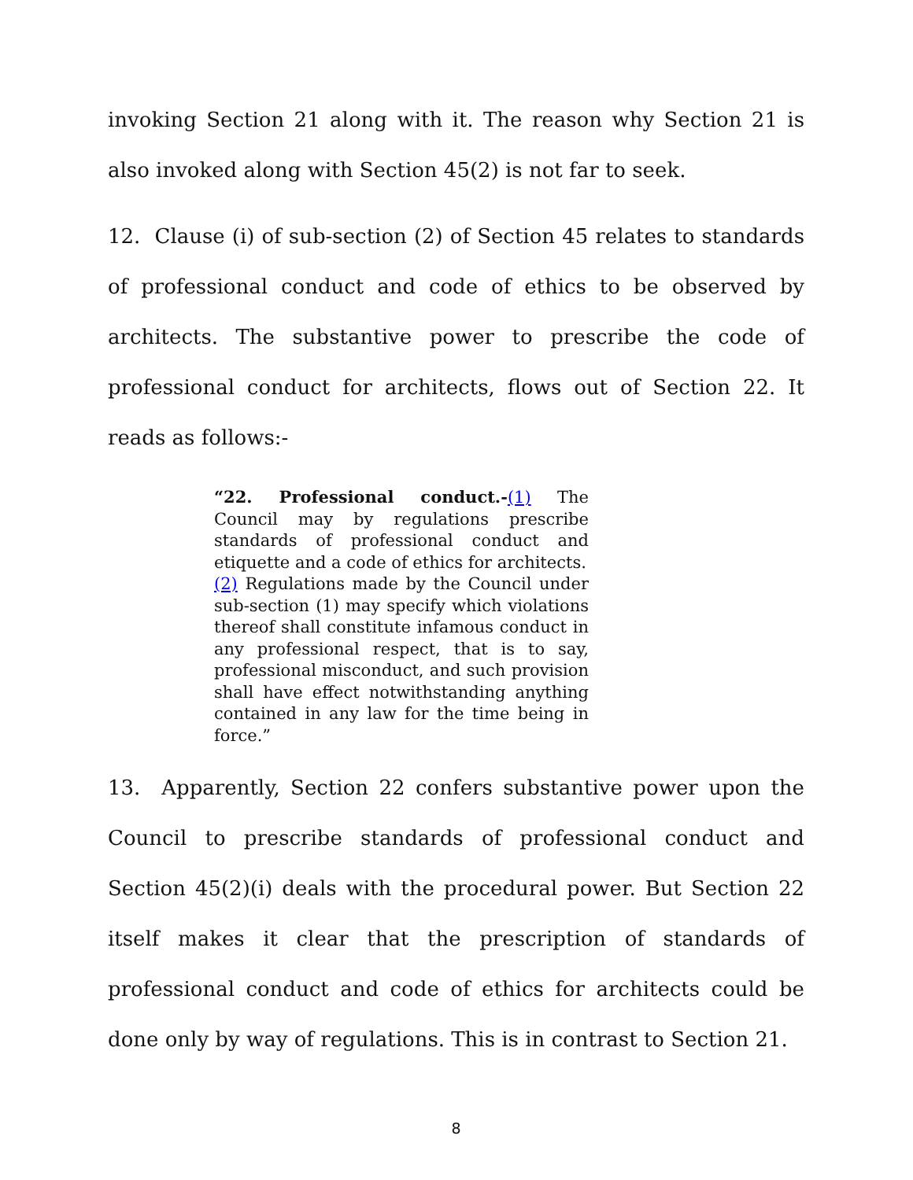invoking Section 21 along with it. The reason why Section 21 is also invoked along with Section 45(2) is not far to seek.
12. Clause (i) of sub-section (2) of Section 45 relates to standards of professional conduct and code of ethics to be observed by architects. The substantive power to prescribe the code of professional conduct for architects, flows out of Section 22. It reads as follows:-
“22. Professional conduct.-(1) The Council may by regulations prescribe standards of professional conduct and etiquette and a code of ethics for architects.
(2) Regulations made by the Council under sub-section (1) may specify which violations thereof shall constitute infamous conduct in any professional respect, that is to say, professional misconduct, and such provision shall have effect notwithstanding anything contained in any law for the time being in force.”
13. Apparently, Section 22 confers substantive power upon the Council to prescribe standards of professional conduct and Section 45(2)(i) deals with the procedural power. But Section 22 itself makes it clear that the prescription of standards of professional conduct and code of ethics for architects could be done only by way of regulations. This is in contrast to Section 21.
8